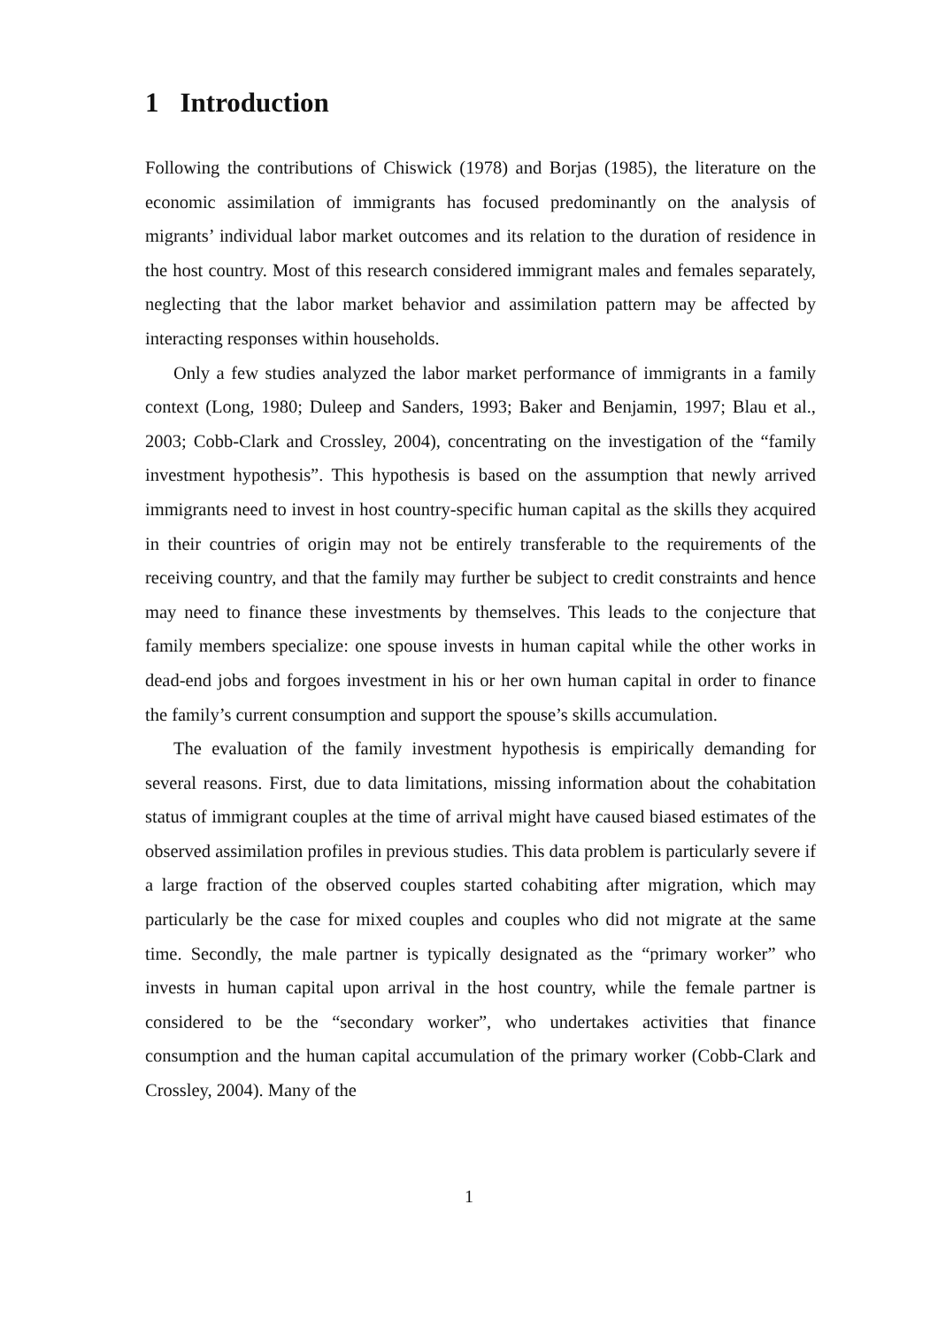1 Introduction
Following the contributions of Chiswick (1978) and Borjas (1985), the literature on the economic assimilation of immigrants has focused predominantly on the analysis of migrants’ individual labor market outcomes and its relation to the duration of residence in the host country. Most of this research considered immigrant males and females separately, neglecting that the labor market behavior and assimilation pattern may be affected by interacting responses within households.
Only a few studies analyzed the labor market performance of immigrants in a family context (Long, 1980; Duleep and Sanders, 1993; Baker and Benjamin, 1997; Blau et al., 2003; Cobb-Clark and Crossley, 2004), concentrating on the investigation of the “family investment hypothesis”. This hypothesis is based on the assumption that newly arrived immigrants need to invest in host country-specific human capital as the skills they acquired in their countries of origin may not be entirely transferable to the requirements of the receiving country, and that the family may further be subject to credit constraints and hence may need to finance these investments by themselves. This leads to the conjecture that family members specialize: one spouse invests in human capital while the other works in dead-end jobs and forgoes investment in his or her own human capital in order to finance the family’s current consumption and support the spouse’s skills accumulation.
The evaluation of the family investment hypothesis is empirically demanding for several reasons. First, due to data limitations, missing information about the cohabitation status of immigrant couples at the time of arrival might have caused biased estimates of the observed assimilation profiles in previous studies. This data problem is particularly severe if a large fraction of the observed couples started cohabiting after migration, which may particularly be the case for mixed couples and couples who did not migrate at the same time. Secondly, the male partner is typically designated as the “primary worker” who invests in human capital upon arrival in the host country, while the female partner is considered to be the “secondary worker”, who undertakes activities that finance consumption and the human capital accumulation of the primary worker (Cobb-Clark and Crossley, 2004). Many of the
1